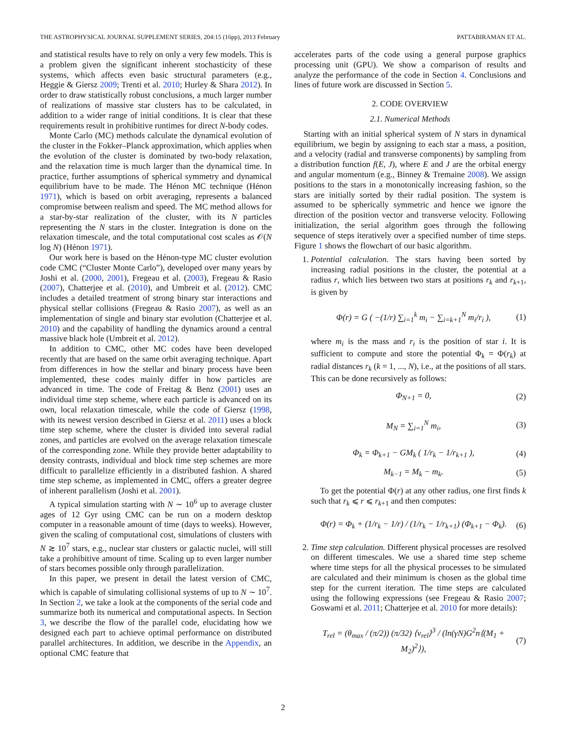THE ASTROPHYSICAL JOURNAL SUPPLEMENT SERIES, 204:15 (16pp), 2013 February PATTABIRAMAN ET AL.
and statistical results have to rely on only a very few models. This is a problem given the significant inherent stochasticity of these systems, which affects even basic structural parameters (e.g., Heggie & Giersz 2009; Trenti et al. 2010; Hurley & Shara 2012). In order to draw statistically robust conclusions, a much larger number of realizations of massive star clusters has to be calculated, in addition to a wider range of initial conditions. It is clear that these requirements result in prohibitive runtimes for direct N-body codes.
Monte Carlo (MC) methods calculate the dynamical evolution of the cluster in the Fokker–Planck approximation, which applies when the evolution of the cluster is dominated by two-body relaxation, and the relaxation time is much larger than the dynamical time. In practice, further assumptions of spherical symmetry and dynamical equilibrium have to be made. The Hénon MC technique (Hénon 1971), which is based on orbit averaging, represents a balanced compromise between realism and speed. The MC method allows for a star-by-star realization of the cluster, with its N particles representing the N stars in the cluster. Integration is done on the relaxation timescale, and the total computational cost scales as 𝒪(N log N) (Hénon 1971).
Our work here is based on the Hénon-type MC cluster evolution code CMC (“Cluster Monte Carlo”), developed over many years by Joshi et al. (2000, 2001), Fregeau et al. (2003), Fregeau & Rasio (2007), Chatterjee et al. (2010), and Umbreit et al. (2012). CMC includes a detailed treatment of strong binary star interactions and physical stellar collisions (Fregeau & Rasio 2007), as well as an implementation of single and binary star evolution (Chatterjee et al. 2010) and the capability of handling the dynamics around a central massive black hole (Umbreit et al. 2012).
In addition to CMC, other MC codes have been developed recently that are based on the same orbit averaging technique. Apart from differences in how the stellar and binary process have been implemented, these codes mainly differ in how particles are advanced in time. The code of Freitag & Benz (2001) uses an individual time step scheme, where each particle is advanced on its own, local relaxation timescale, while the code of Giersz (1998, with its newest version described in Giersz et al. 2011) uses a block time step scheme, where the cluster is divided into several radial zones, and particles are evolved on the average relaxation timescale of the corresponding zone. While they provide better adaptability to density contrasts, individual and block time step schemes are more difficult to parallelize efficiently in a distributed fashion. A shared time step scheme, as implemented in CMC, offers a greater degree of inherent parallelism (Joshi et al. 2001).
A typical simulation starting with N ∼ 10<sup>6</sup> up to average cluster ages of 12 Gyr using CMC can be run on a modern desktop computer in a reasonable amount of time (days to weeks). However, given the scaling of computational cost, simulations of clusters with N ≳ 10<sup>7</sup> stars, e.g., nuclear star clusters or galactic nuclei, will still take a prohibitive amount of time. Scaling up to even larger number of stars becomes possible only through parallelization.
In this paper, we present in detail the latest version of CMC, which is capable of simulating collisional systems of up to N ∼ 10<sup>7</sup>. In Section 2, we take a look at the components of the serial code and summarize both its numerical and computational aspects. In Section 3, we describe the flow of the parallel code, elucidating how we designed each part to achieve optimal performance on distributed parallel architectures. In addition, we describe in the Appendix, an optional CMC feature that
accelerates parts of the code using a general purpose graphics processing unit (GPU). We show a comparison of results and analyze the performance of the code in Section 4. Conclusions and lines of future work are discussed in Section 5.
2. CODE OVERVIEW
2.1. Numerical Methods
Starting with an initial spherical system of N stars in dynamical equilibrium, we begin by assigning to each star a mass, a position, and a velocity (radial and transverse components) by sampling from a distribution function f(E, J), where E and J are the orbital energy and angular momentum (e.g., Binney & Tremaine 2008). We assign positions to the stars in a monotonically increasing fashion, so the stars are initially sorted by their radial position. The system is assumed to be spherically symmetric and hence we ignore the direction of the position vector and transverse velocity. Following initialization, the serial algorithm goes through the following sequence of steps iteratively over a specified number of time steps. Figure 1 shows the flowchart of our basic algorithm.
1. Potential calculation. The stars having been sorted by increasing radial positions in the cluster, the potential at a radius r, which lies between two stars at positions r<sub>k</sub> and r<sub>k+1</sub>, is given by
Φ(r) = G ( −(1/r) ∑<sub>i=1</sub><sup>k</sup> m<sub>i</sub> − ∑<sub>i=k+1</sub><sup>N</sup> m<sub>i</sub>/r<sub>i</sub> ), (1)
where m<sub>i</sub> is the mass and r<sub>i</sub> is the position of star i. It is sufficient to compute and store the potential Φ<sub>k</sub> = Φ(r<sub>k</sub>) at radial distances r<sub>k</sub> (k = 1, ..., N), i.e., at the positions of all stars. This can be done recursively as follows:
Φ<sub>N+1</sub> = 0, (2)
M<sub>N</sub> = ∑<sub>i=1</sub><sup>N</sup> m<sub>i</sub>, (3)
Φ<sub>k</sub> = Φ<sub>k+1</sub> − GM<sub>k</sub> ( 1/r<sub>k</sub> − 1/r<sub>k+1</sub> ), (4)
M<sub>k−1</sub> = M<sub>k</sub> − m<sub>k</sub>. (5)
To get the potential Φ(r) at any other radius, one first finds k such that r<sub>k</sub> ⩽ r ⩽ r<sub>k+1</sub> and then computes:
Φ(r) = Φ<sub>k</sub> + (1/r<sub>k</sub> − 1/r) / (1/r<sub>k</sub> − 1/r<sub>k+1</sub>) (Φ<sub>k+1</sub> − Φ<sub>k</sub>). (6)
2. Time step calculation. Different physical processes are resolved on different timescales. We use a shared time step scheme where time steps for all the physical processes to be simulated are calculated and their minimum is chosen as the global time step for the current iteration. The time steps are calculated using the following expressions (see Fregeau & Rasio 2007; Goswami et al. 2011; Chatterjee et al. 2010 for more details):
T<sub>rel</sub> = (θ<sub>max</sub> / (π/2)) (π/32) ⟨v<sub>rel</sub>⟩<sup>3</sup> / (ln(γN)G<sup>2</sup>n⟨(M<sub>1</sub> + M<sub>2</sub>)<sup>2</sup>⟩), (7)
2